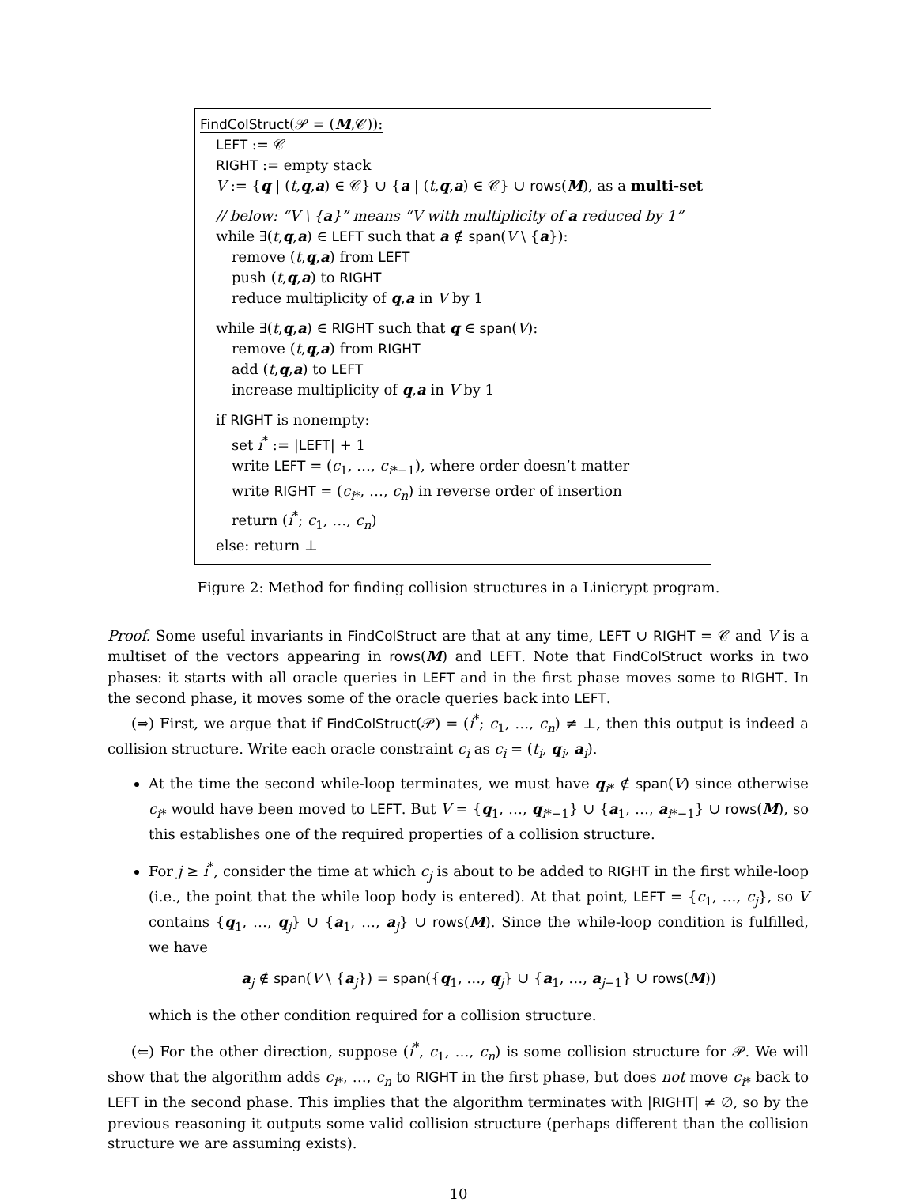FindColStruct(𝒫 = (M,𝒞)):
LEFT := 𝒞
RIGHT := empty stack
V := {q | (t,q,a) ∈ 𝒞} ∪ {a | (t,q,a) ∈ 𝒞} ∪ rows(M), as a multi-set
// below: “V \ {a}” means “V with multiplicity of a reduced by 1”
while ∃(t,q,a) ∈ LEFT such that a ∉ span(V \ {a}):
remove (t,q,a) from LEFT
push (t,q,a) to RIGHT
reduce multiplicity of q,a in V by 1
while ∃(t,q,a) ∈ RIGHT such that q ∈ span(V):
remove (t,q,a) from RIGHT
add (t,q,a) to LEFT
increase multiplicity of q,a in V by 1
if RIGHT is nonempty:
set i<sup>*</sup> := |LEFT| + 1
write LEFT = (c<sub>1</sub>, …, c<sub>i*−1</sub>), where order doesn’t matter
write RIGHT = (c<sub>i*</sub>, …, c<sub>n</sub>) in reverse order of insertion
return (i<sup>*</sup>; c<sub>1</sub>, …, c<sub>n</sub>)
else: return ⊥
Figure 2: Method for finding collision structures in a Linicrypt program.
Proof. Some useful invariants in FindColStruct are that at any time, LEFT ∪ RIGHT = 𝒞 and V is a multiset of the vectors appearing in rows(M) and LEFT. Note that FindColStruct works in two phases: it starts with all oracle queries in LEFT and in the first phase moves some to RIGHT. In the second phase, it moves some of the oracle queries back into LEFT.
(⇒) First, we argue that if FindColStruct(𝒫) = (i<sup>*</sup>; c<sub>1</sub>, …, c<sub>n</sub>) ≠ ⊥, then this output is indeed a collision structure. Write each oracle constraint c<sub>i</sub> as c<sub>i</sub> = (t<sub>i</sub>, q<sub>i</sub>, a<sub>i</sub>).
At the time the second while-loop terminates, we must have q<sub>i*</sub> ∉ span(V) since otherwise c<sub>i*</sub> would have been moved to LEFT. But V = {q<sub>1</sub>, …, q<sub>i*−1</sub>} ∪ {a<sub>1</sub>, …, a<sub>i*−1</sub>} ∪ rows(M), so this establishes one of the required properties of a collision structure.
For j ≥ i<sup>*</sup>, consider the time at which c<sub>j</sub> is about to be added to RIGHT in the first while-loop (i.e., the point that the while loop body is entered). At that point, LEFT = {c<sub>1</sub>, …, c<sub>j</sub>}, so V contains {q<sub>1</sub>, …, q<sub>j</sub>} ∪ {a<sub>1</sub>, …, a<sub>j</sub>} ∪ rows(M). Since the while-loop condition is fulfilled, we have
a<sub>j</sub> ∉ span(V \ {a<sub>j</sub>}) = span({q<sub>1</sub>, …, q<sub>j</sub>} ∪ {a<sub>1</sub>, …, a<sub>j−1</sub>} ∪ rows(M))
which is the other condition required for a collision structure.
(⇐) For the other direction, suppose (i<sup>*</sup>, c<sub>1</sub>, …, c<sub>n</sub>) is some collision structure for 𝒫. We will show that the algorithm adds c<sub>i*</sub>, …, c<sub>n</sub> to RIGHT in the first phase, but does not move c<sub>i*</sub> back to LEFT in the second phase. This implies that the algorithm terminates with |RIGHT| ≠ ∅, so by the previous reasoning it outputs some valid collision structure (perhaps different than the collision structure we are assuming exists).
10